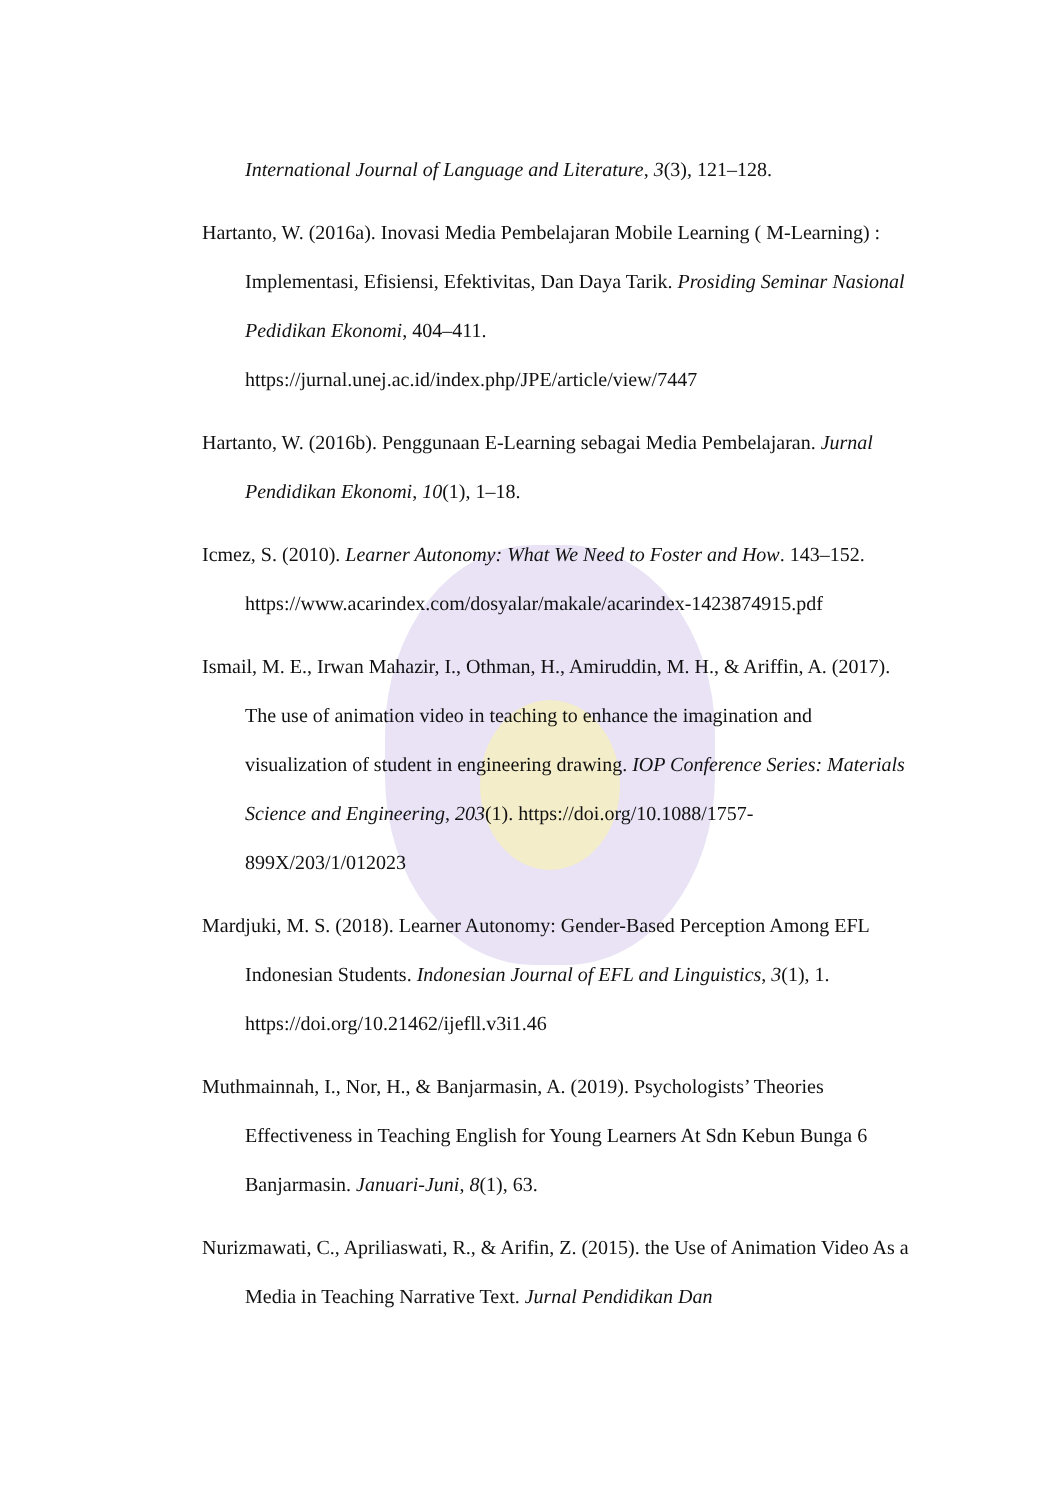International Journal of Language and Literature, 3(3), 121–128.
Hartanto, W. (2016a). Inovasi Media Pembelajaran Mobile Learning ( M-Learning) : Implementasi, Efisiensi, Efektivitas, Dan Daya Tarik. Prosiding Seminar Nasional Pedidikan Ekonomi, 404–411. https://jurnal.unej.ac.id/index.php/JPE/article/view/7447
Hartanto, W. (2016b). Penggunaan E-Learning sebagai Media Pembelajaran. Jurnal Pendidikan Ekonomi, 10(1), 1–18.
Icmez, S. (2010). Learner Autonomy: What We Need to Foster and How. 143–152. https://www.acarindex.com/dosyalar/makale/acarindex-1423874915.pdf
Ismail, M. E., Irwan Mahazir, I., Othman, H., Amiruddin, M. H., & Ariffin, A. (2017). The use of animation video in teaching to enhance the imagination and visualization of student in engineering drawing. IOP Conference Series: Materials Science and Engineering, 203(1). https://doi.org/10.1088/1757-899X/203/1/012023
Mardjuki, M. S. (2018). Learner Autonomy: Gender-Based Perception Among EFL Indonesian Students. Indonesian Journal of EFL and Linguistics, 3(1), 1. https://doi.org/10.21462/ijefll.v3i1.46
Muthmainnah, I., Nor, H., & Banjarmasin, A. (2019). Psychologists’ Theories Effectiveness in Teaching English for Young Learners At Sdn Kebun Bunga 6 Banjarmasin. Januari-Juni, 8(1), 63.
Nurizmawati, C., Apriliaswati, R., & Arifin, Z. (2015). the Use of Animation Video As a Media in Teaching Narrative Text. Jurnal Pendidikan Dan